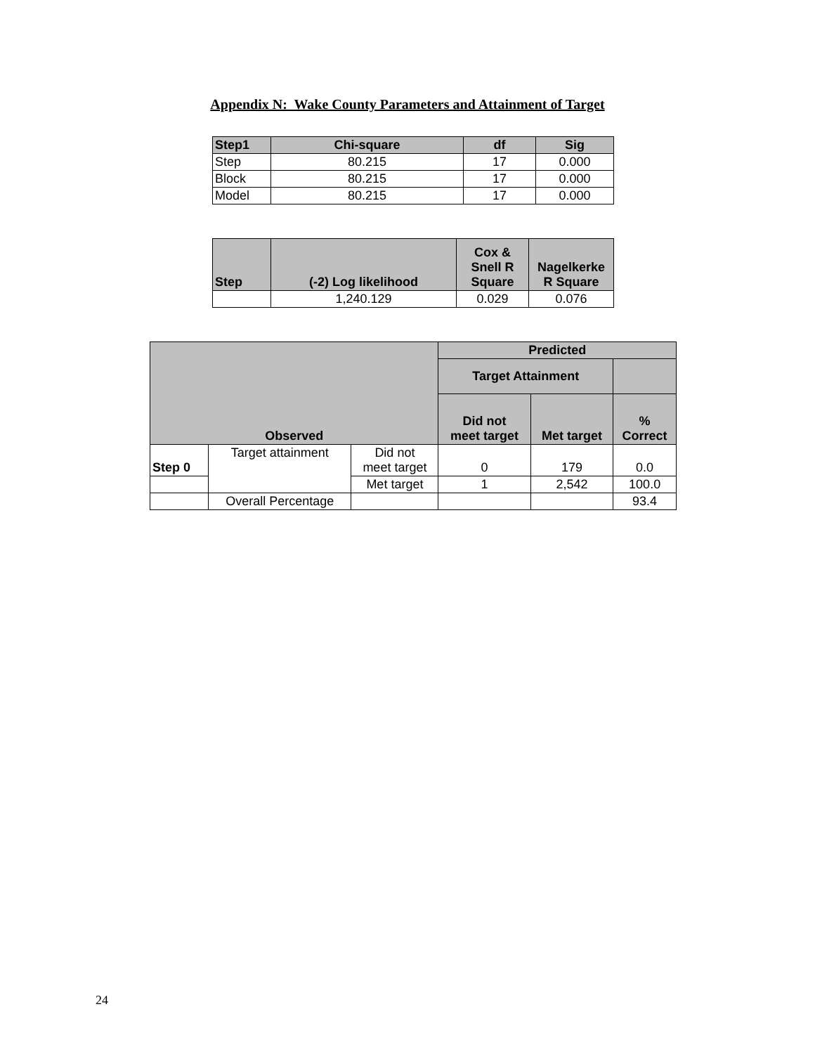Appendix N: Wake County Parameters and Attainment of Target
| Step1 | Chi-square | df | Sig |
| --- | --- | --- | --- |
| Step | 80.215 | 17 | 0.000 |
| Block | 80.215 | 17 | 0.000 |
| Model | 80.215 | 17 | 0.000 |
| Step | (-2) Log likelihood | Cox & Snell R Square | Nagelkerke R Square |
| --- | --- | --- | --- |
| | 1,240.129 | 0.029 | 0.076 |
| Observed | | | Predicted | | |
| --- | --- | --- | --- | --- | --- |
| | | | Target Attainment | | |
| | | | Did not meet target | Met target | % Correct |
| Step 0 | Target attainment | Did not meet target | 0 | 179 | 0.0 |
| | | Met target | 1 | 2,542 | 100.0 |
| | Overall Percentage | | | | 93.4 |
24